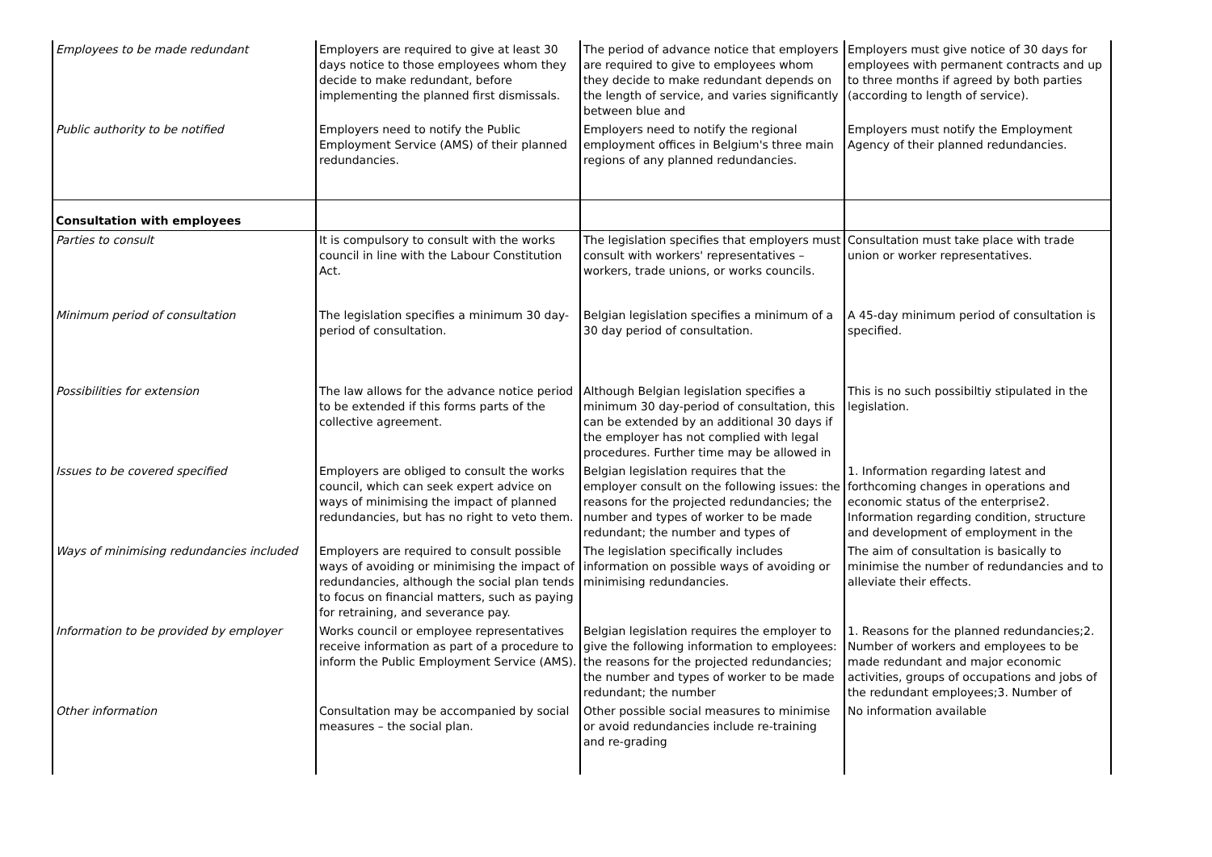| Employees to be made redundant | Employers are required to give at least 30 days notice to those employees whom they decide to make redundant, before implementing the planned first dismissals. | The period of advance notice that employers are required to give to employees whom they decide to make redundant depends on the length of service, and varies significantly between blue and | Employers must give notice of 30 days for employees with permanent contracts and up to three months if agreed by both parties (according to length of service). |
| Public authority to be notified | Employers need to notify the Public Employment Service (AMS) of their planned redundancies. | Employers need to notify the regional employment offices in Belgium's three main regions of any planned redundancies. | Employers must notify the Employment Agency of their planned redundancies. |
| Consultation with employees | | | |
| Parties to consult | It is compulsory to consult with the works council in line with the Labour Constitution Act. | The legislation specifies that employers must consult with workers' representatives – workers, trade unions, or works councils. | Consultation must take place with trade union or worker representatives. |
| Minimum period of consultation | The legislation specifies a minimum 30 day-period of consultation. | Belgian legislation specifies a minimum of a 30 day period of consultation. | A 45-day minimum period of consultation is specified. |
| Possibilities for extension | The law allows for the advance notice period to be extended if this forms parts of the collective agreement. | Although Belgian legislation specifies a minimum 30 day-period of consultation, this can be extended by an additional 30 days if the employer has not complied with legal procedures. Further time may be allowed in | This is no such possibiltiy stipulated in the legislation. |
| Issues to be covered specified | Employers are obliged to consult the works council, which can seek expert advice on ways of minimising the impact of planned redundancies, but has no right to veto them. | Belgian legislation requires that the employer consult on the following issues: the reasons for the projected redundancies; the number and types of worker to be made redundant; the number and types of | 1. Information regarding latest and forthcoming changes in operations and economic status of the enterprise2. Information regarding condition, structure and development of employment in the |
| Ways of minimising redundancies included | Employers are required to consult possible ways of avoiding or minimising the impact of redundancies, although the social plan tends to focus on financial matters, such as paying for retraining, and severance pay. | The legislation specifically includes information on possible ways of avoiding or minimising redundancies. | The aim of consultation is basically to minimise the number of redundancies and to alleviate their effects. |
| Information to be provided by employer | Works council or employee representatives receive information as part of a procedure to inform the Public Employment Service (AMS). | Belgian legislation requires the employer to give the following information to employees: the reasons for the projected redundancies; the number and types of worker to be made redundant; the number | 1. Reasons for the planned redundancies;2. Number of workers and employees to be made redundant and major economic activities, groups of occupations and jobs of the redundant employees;3. Number of |
| Other information | Consultation may be accompanied by social measures – the social plan. | Other possible social measures to minimise or avoid redundancies include re-training and re-grading | No information available |